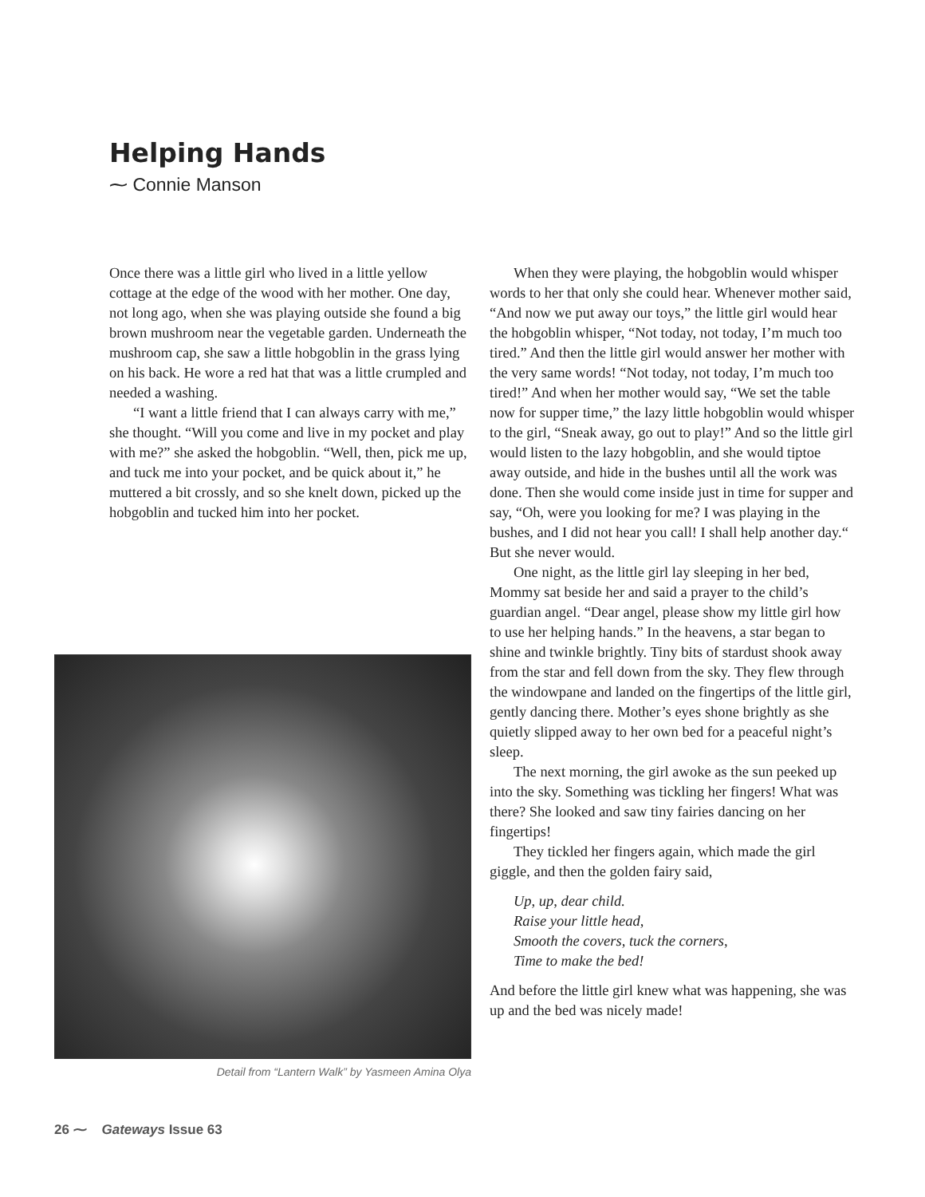Helping Hands
⁓ Connie Manson
Once there was a little girl who lived in a little yellow cottage at the edge of the wood with her mother. One day, not long ago, when she was playing outside she found a big brown mushroom near the vegetable garden. Underneath the mushroom cap, she saw a little hobgoblin in the grass lying on his back. He wore a red hat that was a little crumpled and needed a washing.
“I want a little friend that I can always carry with me,” she thought. “Will you come and live in my pocket and play with me?” she asked the hobgoblin. “Well, then, pick me up, and tuck me into your pocket, and be quick about it,” he muttered a bit crossly, and so she knelt down, picked up the hobgoblin and tucked him into her pocket.
When they were playing, the hobgoblin would whisper words to her that only she could hear. Whenever mother said, “And now we put away our toys,” the little girl would hear the hobgoblin whisper, “Not today, not today, I’m much too tired.” And then the little girl would answer her mother with the very same words! “Not today, not today, I’m much too tired!” And when her mother would say, “We set the table now for supper time,” the lazy little hobgoblin would whisper to the girl, “Sneak away, go out to play!” And so the little girl would listen to the lazy hobgoblin, and she would tiptoe away outside, and hide in the bushes until all the work was done. Then she would come inside just in time for supper and say, “Oh, were you looking for me? I was playing in the bushes, and I did not hear you call! I shall help another day.“ But she never would.
One night, as the little girl lay sleeping in her bed, Mommy sat beside her and said a prayer to the child’s guardian angel. “Dear angel, please show my little girl how to use her helping hands.” In the heavens, a star began to shine and twinkle brightly. Tiny bits of stardust shook away from the star and fell down from the sky. They flew through the windowpane and landed on the fingertips of the little girl, gently dancing there. Mother’s eyes shone brightly as she quietly slipped away to her own bed for a peaceful night’s sleep.
The next morning, the girl awoke as the sun peeked up into the sky. Something was tickling her fingers! What was there? She looked and saw tiny fairies dancing on her fingertips!
They tickled her fingers again, which made the girl giggle, and then the golden fairy said,
Up, up, dear child.
Raise your little head,
Smooth the covers, tuck the corners,
Time to make the bed!
And before the little girl knew what was happening, she was up and the bed was nicely made!
Detail from “Lantern Walk” by Yasmeen Amina Olya
26 ⁓ Gateways Issue 63